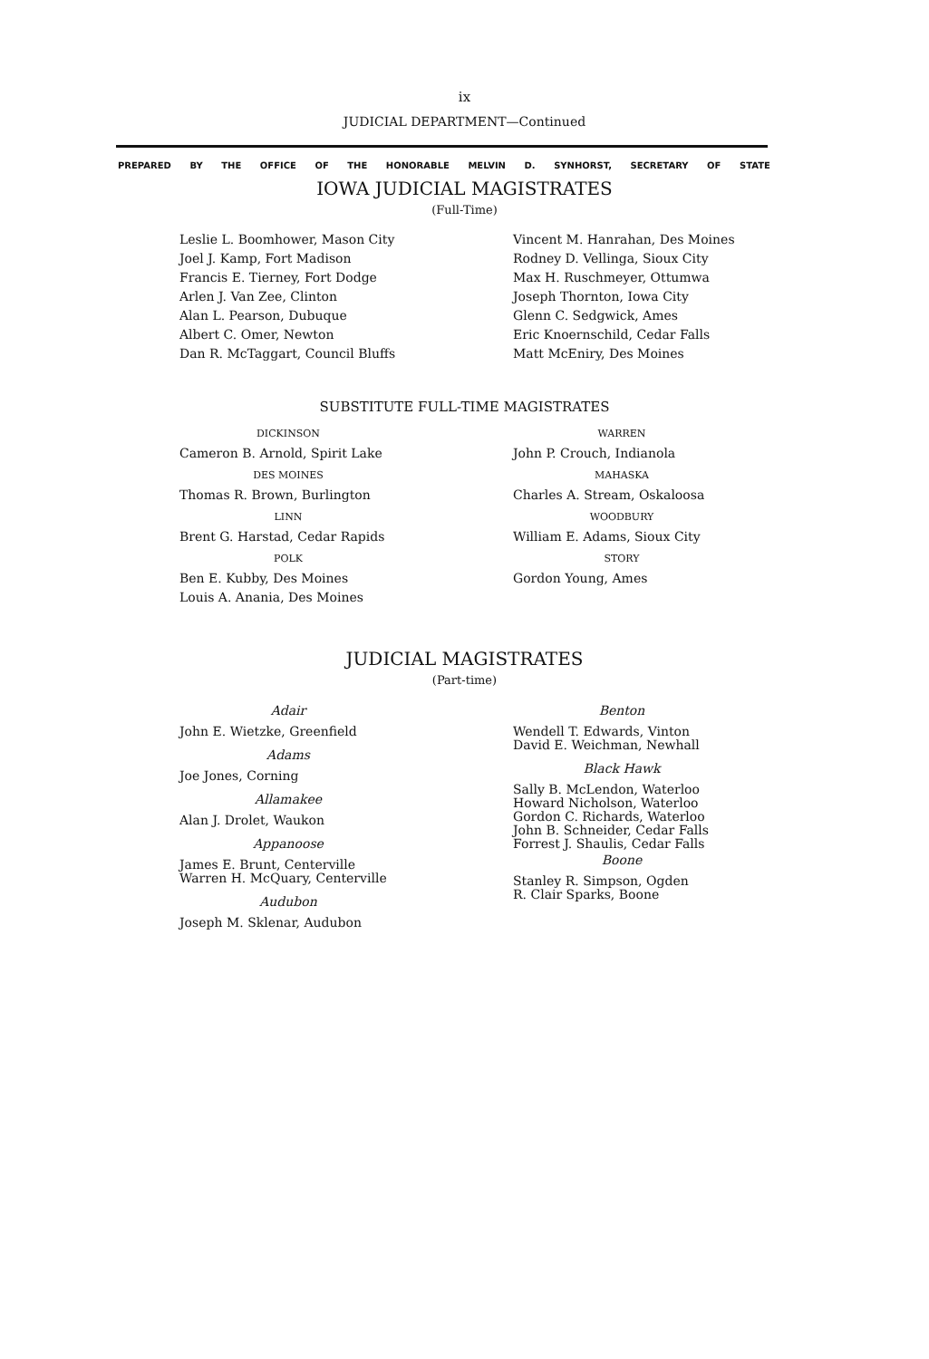ix
JUDICIAL DEPARTMENT—Continued
PREPARED BY THE OFFICE OF THE HONORABLE MELVIN D. SYNHORST, SECRETARY OF STATE
IOWA JUDICIAL MAGISTRATES
(Full-Time)
Leslie L. Boomhower, Mason City
Joel J. Kamp, Fort Madison
Francis E. Tierney, Fort Dodge
Arlen J. Van Zee, Clinton
Alan L. Pearson, Dubuque
Albert C. Omer, Newton
Dan R. McTaggart, Council Bluffs
Vincent M. Hanrahan, Des Moines
Rodney D. Vellinga, Sioux City
Max H. Ruschmeyer, Ottumwa
Joseph Thornton, Iowa City
Glenn C. Sedgwick, Ames
Eric Knoernschild, Cedar Falls
Matt McEniry, Des Moines
SUBSTITUTE FULL-TIME MAGISTRATES
DICKINSON
Cameron B. Arnold, Spirit Lake
DES MOINES
Thomas R. Brown, Burlington
LINN
Brent G. Harstad, Cedar Rapids
POLK
Ben E. Kubby, Des Moines
Louis A. Anania, Des Moines
WARREN
John P. Crouch, Indianola
MAHASKA
Charles A. Stream, Oskaloosa
WOODBURY
William E. Adams, Sioux City
STORY
Gordon Young, Ames
JUDICIAL MAGISTRATES
(Part-time)
Adair
John E. Wietzke, Greenfield
Adams
Joe Jones, Corning
Allamakee
Alan J. Drolet, Waukon
Appanoose
James E. Brunt, Centerville
Warren H. McQuary, Centerville
Audubon
Joseph M. Sklenar, Audubon
Benton
Wendell T. Edwards, Vinton
David E. Weichman, Newhall
Black Hawk
Sally B. McLendon, Waterloo
Howard Nicholson, Waterloo
Gordon C. Richards, Waterloo
John B. Schneider, Cedar Falls
Forrest J. Shaulis, Cedar Falls
Boone
Stanley R. Simpson, Ogden
R. Clair Sparks, Boone